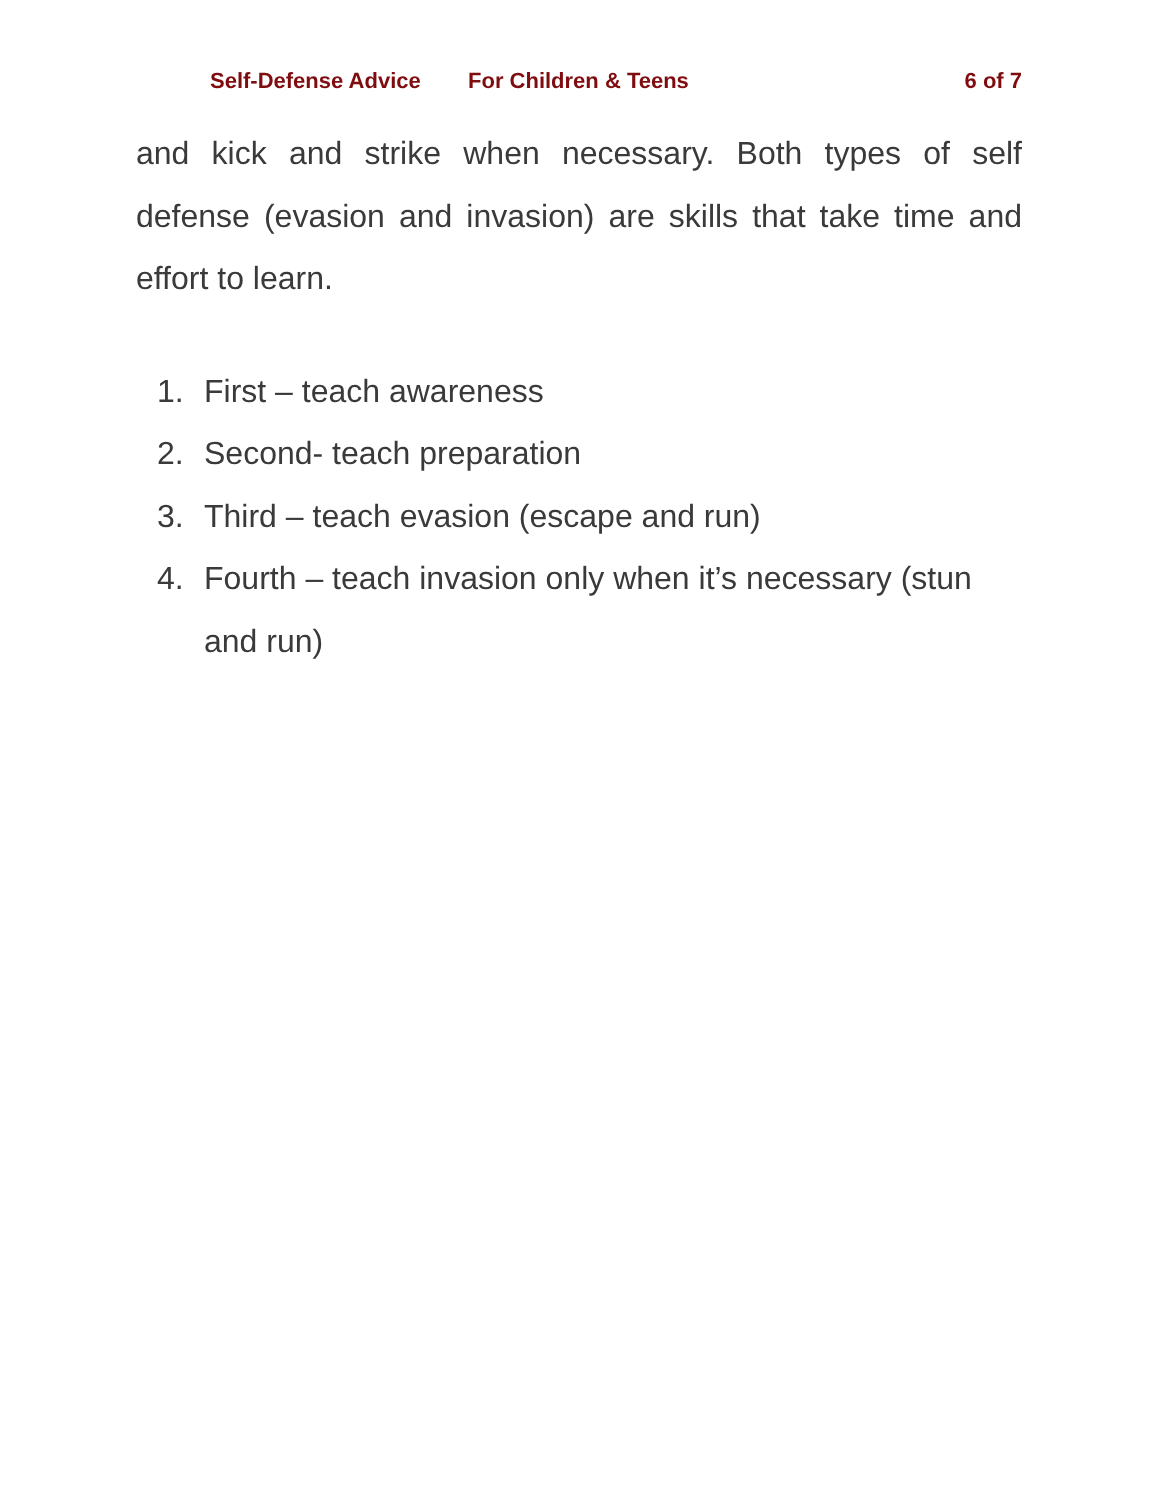Self-Defense Advice For Children & Teens 6 of 7
and kick and strike when necessary. Both types of self defense (evasion and invasion) are skills that take time and effort to learn.
1. First – teach awareness
2. Second- teach preparation
3. Third – teach evasion (escape and run)
4. Fourth – teach invasion only when it’s necessary (stun and run)